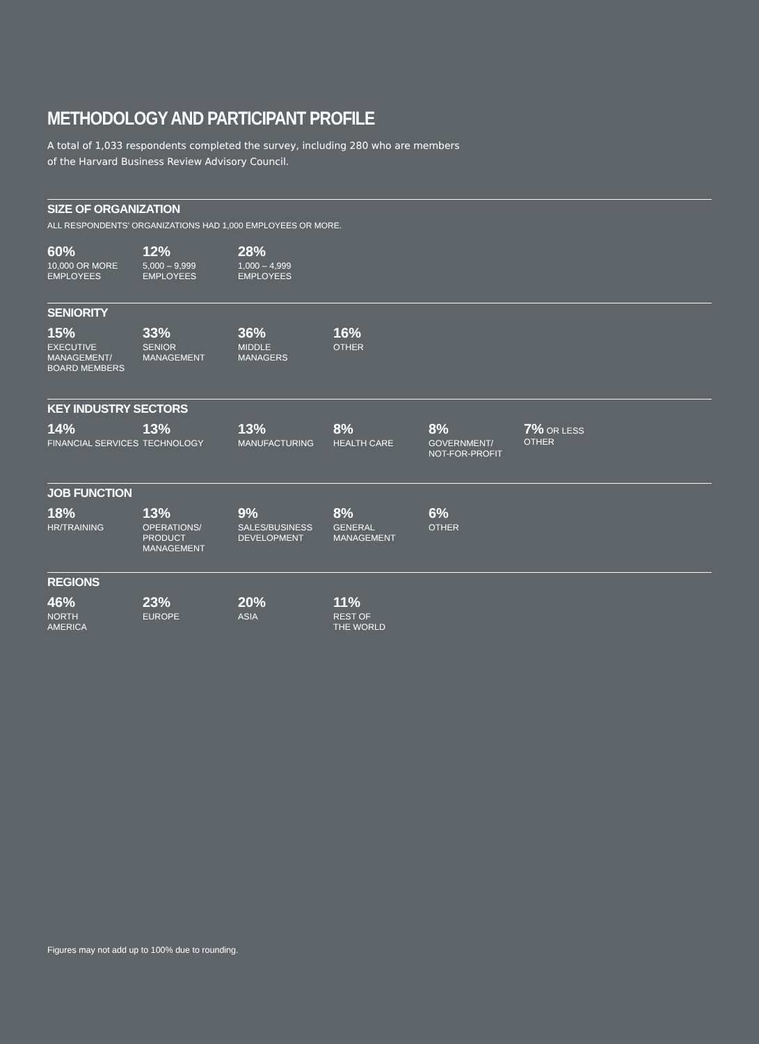METHODOLOGY AND PARTICIPANT PROFILE
A total of 1,033 respondents completed the survey, including 280 who are members
of the Harvard Business Review Advisory Council.
SIZE OF ORGANIZATION
ALL RESPONDENTS’ ORGANIZATIONS HAD 1,000 EMPLOYEES OR MORE.
60%
10,000 OR MORE
EMPLOYEES
12%
5,000 – 9,999
EMPLOYEES
28%
1,000 – 4,999
EMPLOYEES
SENIORITY
15%
EXECUTIVE
MANAGEMENT/
BOARD MEMBERS
33%
SENIOR
MANAGEMENT
36%
MIDDLE
MANAGERS
16%
OTHER
KEY INDUSTRY SECTORS
14%
FINANCIAL SERVICES
13%
TECHNOLOGY
13%
MANUFACTURING
8%
HEALTH CARE
8%
GOVERNMENT/
NOT-FOR-PROFIT
7% OR LESS
OTHER
JOB FUNCTION
18%
HR/TRAINING
13%
OPERATIONS/
PRODUCT
MANAGEMENT
9%
SALES/BUSINESS
DEVELOPMENT
8%
GENERAL
MANAGEMENT
6%
OTHER
REGIONS
46%
NORTH
AMERICA
23%
EUROPE
20%
ASIA
11%
REST OF
THE WORLD
Figures may not add up to 100% due to rounding.